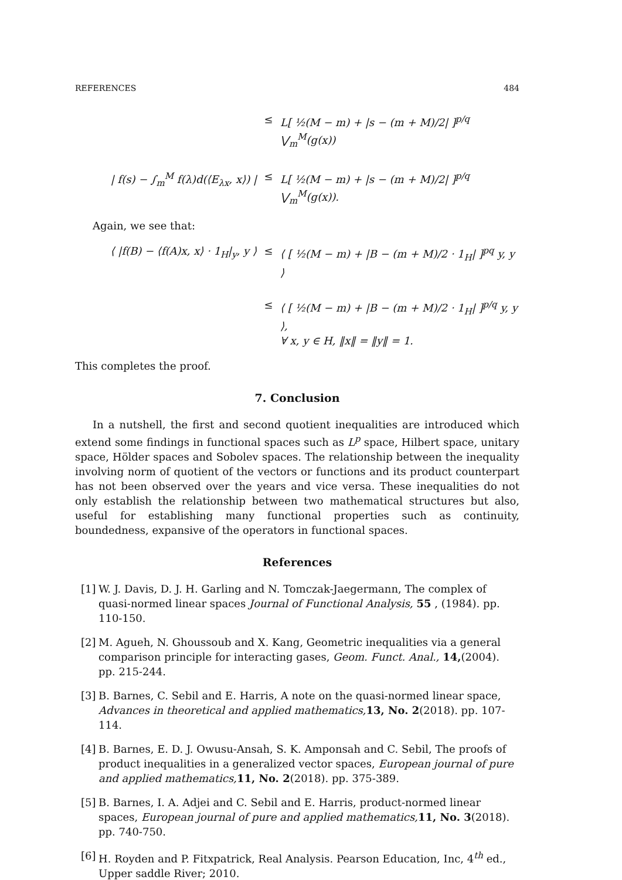REFERENCES 484
≤
L[ ½(M − m) + |s − (m + M)/2| ]<sup>p/q</sup> ⋁<sub>m</sub><sup>M</sup>(g(x))
| f(s) − ∫<sub>m</sub><sup>M</sup> f(λ)d(⟨E<sub>λx</sub>, x⟩) |
≤
L[ ½(M − m) + |s − (m + M)/2| ]<sup>p/q</sup> ⋁<sub>m</sub><sup>M</sup>(g(x)).
Again, we see that:
⟨ |f(B) − ⟨f(A)x, x⟩ · 1<sub>H</sub>|<sub>y</sub>, y ⟩
≤
⟨ [ ½(M − m) + |B − (m + M)/2 · 1<sub>H</sub>| ]<sup>pq</sup> y, y ⟩
≤
⟨ [ ½(M − m) + |B − (m + M)/2 · 1<sub>H</sub>| ]<sup>p/q</sup> y, y ⟩,
∀ x, y ∈ H, ‖x‖ = ‖y‖ = 1.
This completes the proof.
7. Conclusion
In a nutshell, the first and second quotient inequalities are introduced which extend some findings in functional spaces such as L<sup>p</sup> space, Hilbert space, unitary space, Hölder spaces and Sobolev spaces. The relationship between the inequality involving norm of quotient of the vectors or functions and its product counterpart has not been observed over the years and vice versa. These inequalities do not only establish the relationship between two mathematical structures but also, useful for establishing many functional properties such as continuity, boundedness, expansive of the operators in functional spaces.
References
[1] W. J. Davis, D. J. H. Garling and N. Tomczak-Jaegermann, The complex of quasi-normed linear spaces Journal of Functional Analysis, 55 , (1984). pp. 110-150.
[2] M. Agueh, N. Ghoussoub and X. Kang, Geometric inequalities via a general comparison principle for interacting gases, Geom. Funct. Anal., 14,(2004). pp. 215-244.
[3] B. Barnes, C. Sebil and E. Harris, A note on the quasi-normed linear space, Advances in theoretical and applied mathematics, 13, No. 2(2018). pp. 107-114.
[4] B. Barnes, E. D. J. Owusu-Ansah, S. K. Amponsah and C. Sebil, The proofs of product inequalities in a generalized vector spaces, European journal of pure and applied mathematics, 11, No. 2(2018). pp. 375-389.
[5] B. Barnes, I. A. Adjei and C. Sebil and E. Harris, product-normed linear spaces, European journal of pure and applied mathematics, 11, No. 3(2018). pp. 740-750.
[6] H. Royden and P. Fitxpatrick, Real Analysis. Pearson Education, Inc, 4<sup>th</sup> ed., Upper saddle River; 2010.